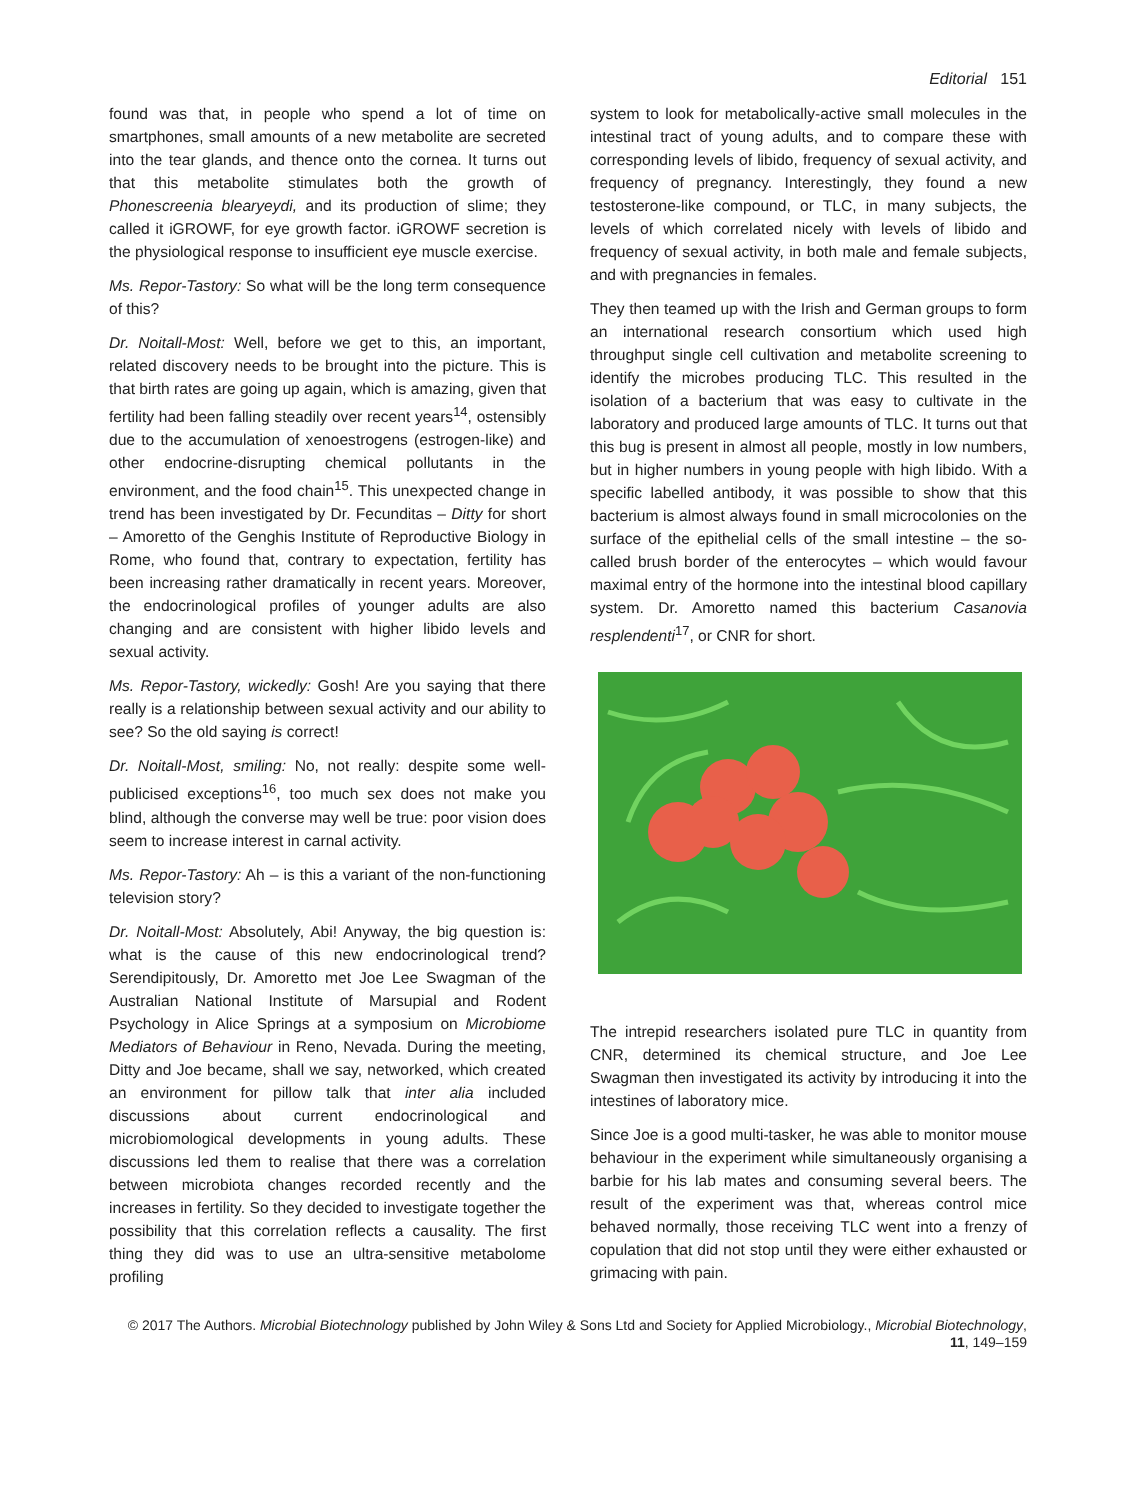Editorial 151
found was that, in people who spend a lot of time on smartphones, small amounts of a new metabolite are secreted into the tear glands, and thence onto the cornea. It turns out that this metabolite stimulates both the growth of Phonescreenia blearyeydi, and its production of slime; they called it iGROWF, for eye growth factor. iGROWF secretion is the physiological response to insufficient eye muscle exercise.
Ms. Repor-Tastory: So what will be the long term consequence of this?
Dr. Noitall-Most: Well, before we get to this, an important, related discovery needs to be brought into the picture. This is that birth rates are going up again, which is amazing, given that fertility had been falling steadily over recent years<sup>14</sup>, ostensibly due to the accumulation of xenoestrogens (estrogen-like) and other endocrine-disrupting chemical pollutants in the environment, and the food chain<sup>15</sup>. This unexpected change in trend has been investigated by Dr. Fecunditas – Ditty for short – Amoretto of the Genghis Institute of Reproductive Biology in Rome, who found that, contrary to expectation, fertility has been increasing rather dramatically in recent years. Moreover, the endocrinological profiles of younger adults are also changing and are consistent with higher libido levels and sexual activity.
Ms. Repor-Tastory, wickedly: Gosh! Are you saying that there really is a relationship between sexual activity and our ability to see? So the old saying is correct!
Dr. Noitall-Most, smiling: No, not really: despite some well-publicised exceptions<sup>16</sup>, too much sex does not make you blind, although the converse may well be true: poor vision does seem to increase interest in carnal activity.
Ms. Repor-Tastory: Ah – is this a variant of the non-functioning television story?
Dr. Noitall-Most: Absolutely, Abi! Anyway, the big question is: what is the cause of this new endocrinological trend? Serendipitously, Dr. Amoretto met Joe Lee Swagman of the Australian National Institute of Marsupial and Rodent Psychology in Alice Springs at a symposium on Microbiome Mediators of Behaviour in Reno, Nevada. During the meeting, Ditty and Joe became, shall we say, networked, which created an environment for pillow talk that inter alia included discussions about current endocrinological and microbiomological developments in young adults. These discussions led them to realise that there was a correlation between microbiota changes recorded recently and the increases in fertility. So they decided to investigate together the possibility that this correlation reflects a causality. The first thing they did was to use an ultra-sensitive metabolome profiling
system to look for metabolically-active small molecules in the intestinal tract of young adults, and to compare these with corresponding levels of libido, frequency of sexual activity, and frequency of pregnancy. Interestingly, they found a new testosterone-like compound, or TLC, in many subjects, the levels of which correlated nicely with levels of libido and frequency of sexual activity, in both male and female subjects, and with pregnancies in females.
They then teamed up with the Irish and German groups to form an international research consortium which used high throughput single cell cultivation and metabolite screening to identify the microbes producing TLC. This resulted in the isolation of a bacterium that was easy to cultivate in the laboratory and produced large amounts of TLC. It turns out that this bug is present in almost all people, mostly in low numbers, but in higher numbers in young people with high libido. With a specific labelled antibody, it was possible to show that this bacterium is almost always found in small microcolonies on the surface of the epithelial cells of the small intestine – the so-called brush border of the enterocytes – which would favour maximal entry of the hormone into the intestinal blood capillary system. Dr. Amoretto named this bacterium Casanovia resplendenti<sup>17</sup>, or CNR for short.
The intrepid researchers isolated pure TLC in quantity from CNR, determined its chemical structure, and Joe Lee Swagman then investigated its activity by introducing it into the intestines of laboratory mice.
Since Joe is a good multi-tasker, he was able to monitor mouse behaviour in the experiment while simultaneously organising a barbie for his lab mates and consuming several beers. The result of the experiment was that, whereas control mice behaved normally, those receiving TLC went into a frenzy of copulation that did not stop until they were either exhausted or grimacing with pain.
© 2017 The Authors. Microbial Biotechnology published by John Wiley & Sons Ltd and Society for Applied Microbiology., Microbial Biotechnology, 11, 149–159